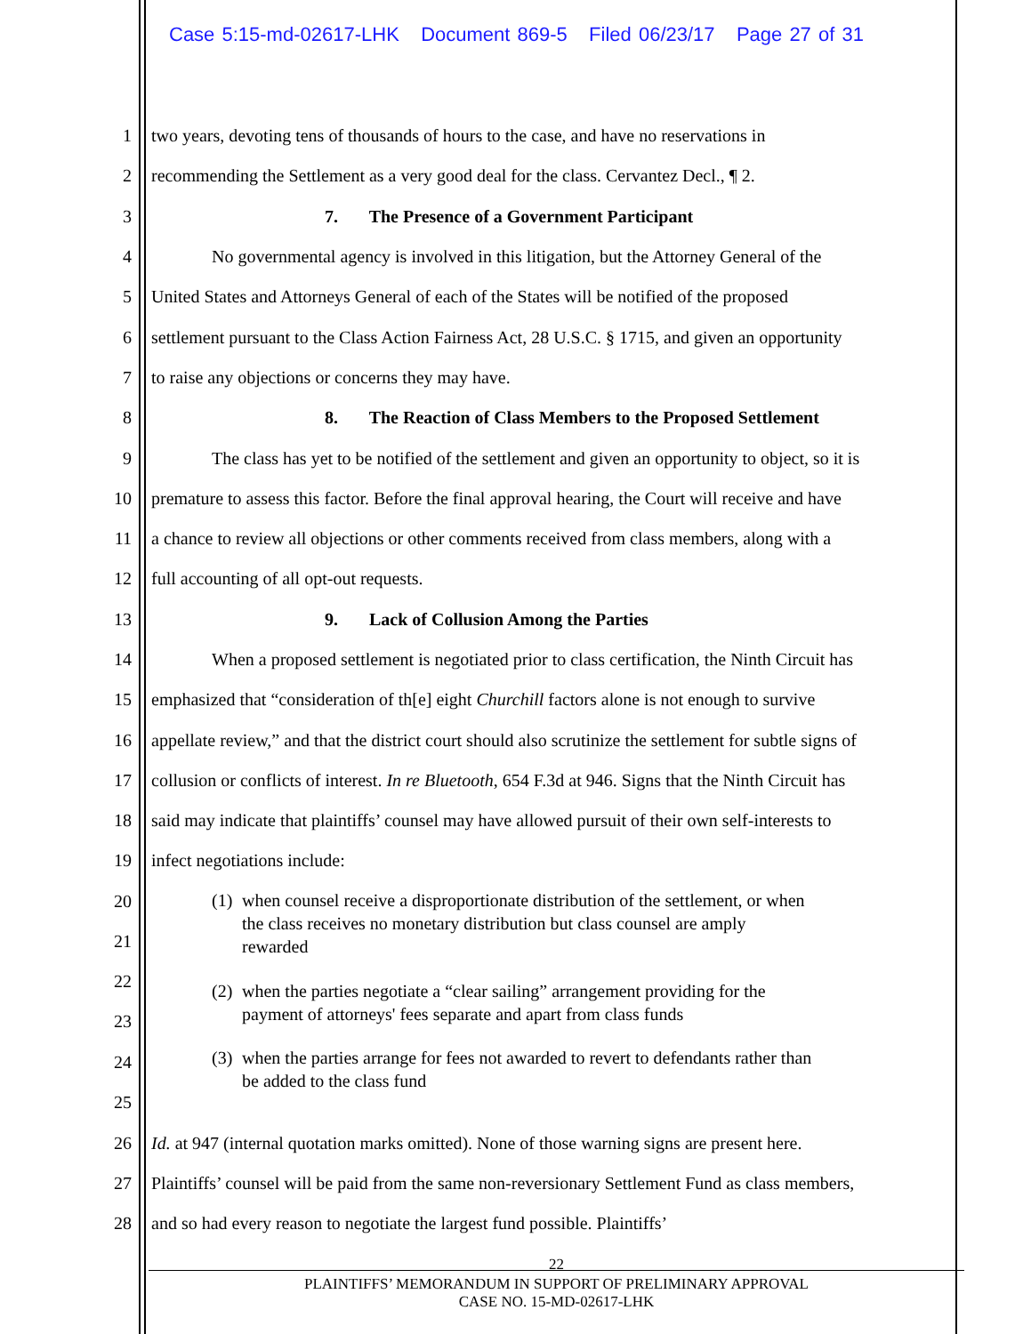Case 5:15-md-02617-LHK Document 869-5 Filed 06/23/17 Page 27 of 31
1 two years, devoting tens of thousands of hours to the case, and have no reservations in
2 recommending the Settlement as a very good deal for the class. Cervantez Decl., ¶ 2.
3 7. The Presence of a Government Participant
4 No governmental agency is involved in this litigation, but the Attorney General of the
5 United States and Attorneys General of each of the States will be notified of the proposed
6 settlement pursuant to the Class Action Fairness Act, 28 U.S.C. § 1715, and given an opportunity
7 to raise any objections or concerns they may have.
8 8. The Reaction of Class Members to the Proposed Settlement
9 The class has yet to be notified of the settlement and given an opportunity to object, so it is
10 premature to assess this factor. Before the final approval hearing, the Court will receive and have
11 a chance to review all objections or other comments received from class members, along with a
12 full accounting of all opt-out requests.
13 9. Lack of Collusion Among the Parties
14 When a proposed settlement is negotiated prior to class certification, the Ninth Circuit has
15 emphasized that “consideration of th[e] eight Churchill factors alone is not enough to survive
16 appellate review,” and that the district court should also scrutinize the settlement for subtle signs of
17 collusion or conflicts of interest. In re Bluetooth, 654 F.3d at 946. Signs that the Ninth Circuit has
18 said may indicate that plaintiffs’ counsel may have allowed pursuit of their own self-interests to
19 infect negotiations include:
20
21
(1) when counsel receive a disproportionate distribution of the settlement, or when
the class receives no monetary distribution but class counsel are amply
rewarded
22
23
(2) when the parties negotiate a “clear sailing” arrangement providing for the
payment of attorneys' fees separate and apart from class funds
24
25
(3) when the parties arrange for fees not awarded to revert to defendants rather than
be added to the class fund
26 Id. at 947 (internal quotation marks omitted). None of those warning signs are present here.
27 Plaintiffs’ counsel will be paid from the same non-reversionary Settlement Fund as class members,
28 and so had every reason to negotiate the largest fund possible. Plaintiffs’
22
PLAINTIFFS’ MEMORANDUM IN SUPPORT OF PRELIMINARY APPROVAL
CASE NO. 15-MD-02617-LHK